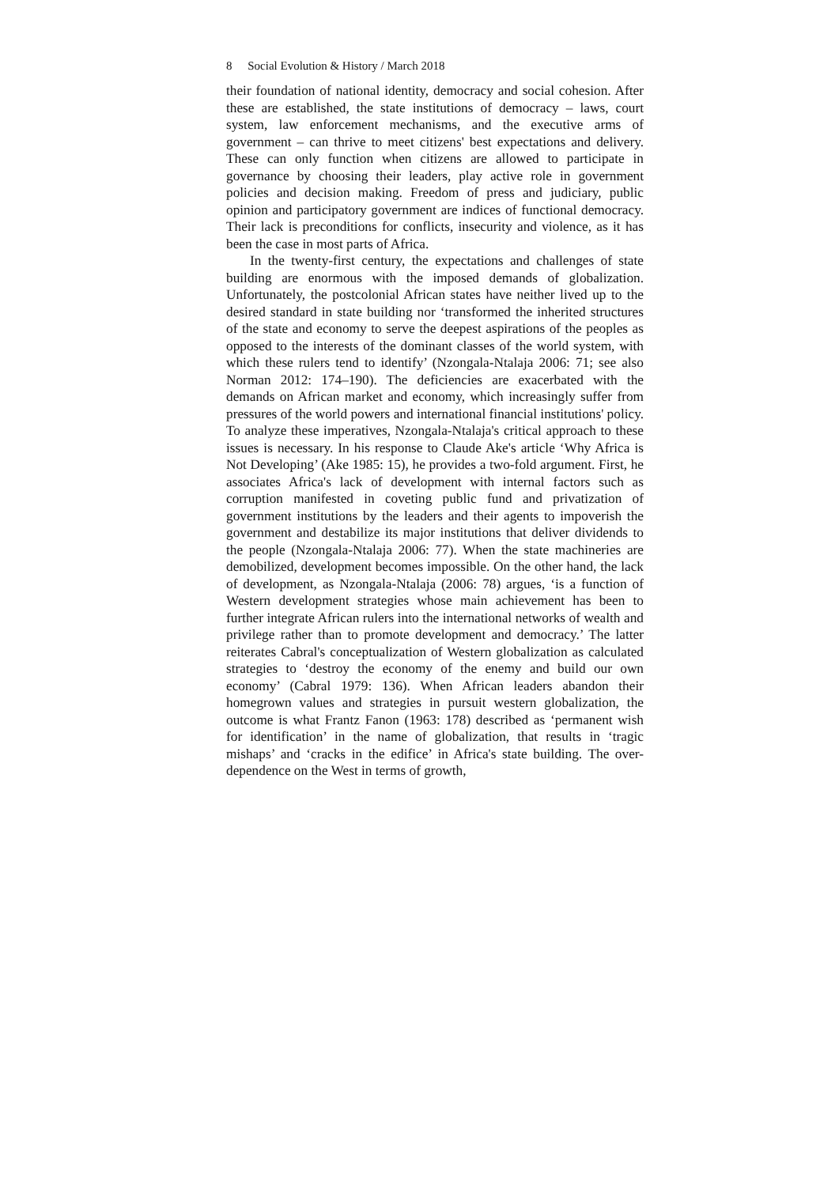8 Social Evolution & History / March 2018
their foundation of national identity, democracy and social cohesion. After these are established, the state institutions of democracy – laws, court system, law enforcement mechanisms, and the executive arms of government – can thrive to meet citizens' best expectations and delivery. These can only function when citizens are allowed to participate in governance by choosing their leaders, play active role in government policies and decision making. Freedom of press and judiciary, public opinion and participatory government are indices of functional democracy. Their lack is preconditions for conflicts, insecurity and violence, as it has been the case in most parts of Africa.
In the twenty-first century, the expectations and challenges of state building are enormous with the imposed demands of globalization. Unfortunately, the postcolonial African states have neither lived up to the desired standard in state building nor ‘transformed the inherited structures of the state and economy to serve the deepest aspirations of the peoples as opposed to the interests of the dominant classes of the world system, with which these rulers tend to identify’ (Nzongala-Ntalaja 2006: 71; see also Norman 2012: 174–190). The deficiencies are exacerbated with the demands on African market and economy, which increasingly suffer from pressures of the world powers and international financial institutions' policy. To analyze these imperatives, Nzongala-Ntalaja's critical approach to these issues is necessary. In his response to Claude Ake's article ‘Why Africa is Not Developing’ (Ake 1985: 15), he provides a two-fold argument. First, he associates Africa's lack of development with internal factors such as corruption manifested in coveting public fund and privatization of government institutions by the leaders and their agents to impoverish the government and destabilize its major institutions that deliver dividends to the people (Nzongala-Ntalaja 2006: 77). When the state machineries are demobilized, development becomes impossible. On the other hand, the lack of development, as Nzongala-Ntalaja (2006: 78) argues, ‘is a function of Western development strategies whose main achievement has been to further integrate African rulers into the international networks of wealth and privilege rather than to promote development and democracy.’ The latter reiterates Cabral's conceptualization of Western globalization as calculated strategies to ‘destroy the economy of the enemy and build our own economy’ (Cabral 1979: 136). When African leaders abandon their homegrown values and strategies in pursuit western globalization, the outcome is what Frantz Fanon (1963: 178) described as ‘permanent wish for identification’ in the name of globalization, that results in ‘tragic mishaps’ and ‘cracks in the edifice’ in Africa's state building. The over-dependence on the West in terms of growth,